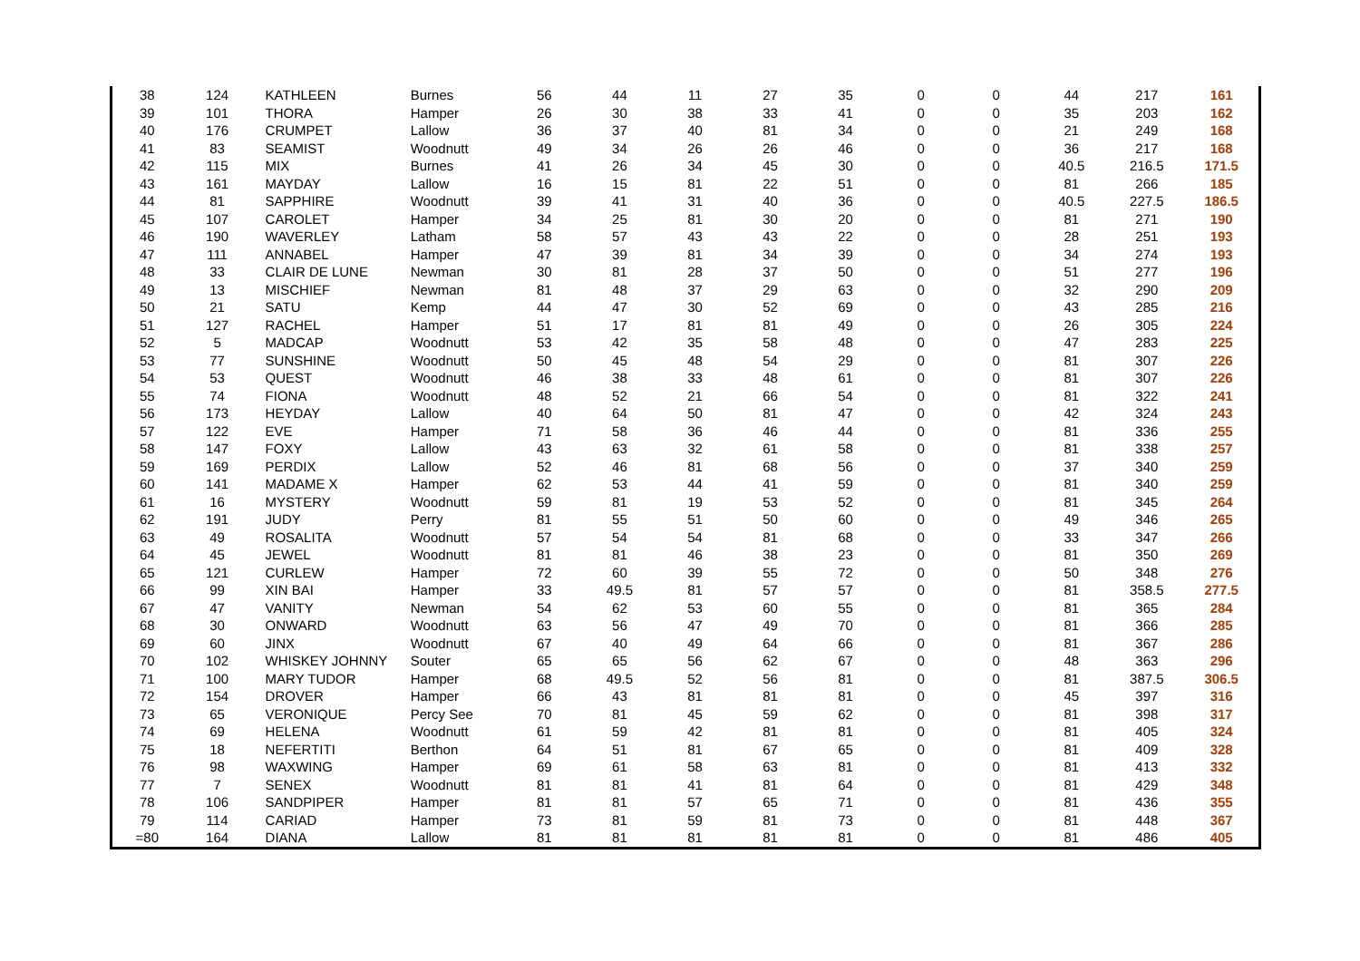| 38 | 124 | KATHLEEN | Burnes | 56 | 44 | 11 | 27 | 35 | 0 | 0 | 44 | 217 | 161 |
| 39 | 101 | THORA | Hamper | 26 | 30 | 38 | 33 | 41 | 0 | 0 | 35 | 203 | 162 |
| 40 | 176 | CRUMPET | Lallow | 36 | 37 | 40 | 81 | 34 | 0 | 0 | 21 | 249 | 168 |
| 41 | 83 | SEAMIST | Woodnutt | 49 | 34 | 26 | 26 | 46 | 0 | 0 | 36 | 217 | 168 |
| 42 | 115 | MIX | Burnes | 41 | 26 | 34 | 45 | 30 | 0 | 0 | 40.5 | 216.5 | 171.5 |
| 43 | 161 | MAYDAY | Lallow | 16 | 15 | 81 | 22 | 51 | 0 | 0 | 81 | 266 | 185 |
| 44 | 81 | SAPPHIRE | Woodnutt | 39 | 41 | 31 | 40 | 36 | 0 | 0 | 40.5 | 227.5 | 186.5 |
| 45 | 107 | CAROLET | Hamper | 34 | 25 | 81 | 30 | 20 | 0 | 0 | 81 | 271 | 190 |
| 46 | 190 | WAVERLEY | Latham | 58 | 57 | 43 | 43 | 22 | 0 | 0 | 28 | 251 | 193 |
| 47 | 111 | ANNABEL | Hamper | 47 | 39 | 81 | 34 | 39 | 0 | 0 | 34 | 274 | 193 |
| 48 | 33 | CLAIR DE LUNE | Newman | 30 | 81 | 28 | 37 | 50 | 0 | 0 | 51 | 277 | 196 |
| 49 | 13 | MISCHIEF | Newman | 81 | 48 | 37 | 29 | 63 | 0 | 0 | 32 | 290 | 209 |
| 50 | 21 | SATU | Kemp | 44 | 47 | 30 | 52 | 69 | 0 | 0 | 43 | 285 | 216 |
| 51 | 127 | RACHEL | Hamper | 51 | 17 | 81 | 81 | 49 | 0 | 0 | 26 | 305 | 224 |
| 52 | 5 | MADCAP | Woodnutt | 53 | 42 | 35 | 58 | 48 | 0 | 0 | 47 | 283 | 225 |
| 53 | 77 | SUNSHINE | Woodnutt | 50 | 45 | 48 | 54 | 29 | 0 | 0 | 81 | 307 | 226 |
| 54 | 53 | QUEST | Woodnutt | 46 | 38 | 33 | 48 | 61 | 0 | 0 | 81 | 307 | 226 |
| 55 | 74 | FIONA | Woodnutt | 48 | 52 | 21 | 66 | 54 | 0 | 0 | 81 | 322 | 241 |
| 56 | 173 | HEYDAY | Lallow | 40 | 64 | 50 | 81 | 47 | 0 | 0 | 42 | 324 | 243 |
| 57 | 122 | EVE | Hamper | 71 | 58 | 36 | 46 | 44 | 0 | 0 | 81 | 336 | 255 |
| 58 | 147 | FOXY | Lallow | 43 | 63 | 32 | 61 | 58 | 0 | 0 | 81 | 338 | 257 |
| 59 | 169 | PERDIX | Lallow | 52 | 46 | 81 | 68 | 56 | 0 | 0 | 37 | 340 | 259 |
| 60 | 141 | MADAME X | Hamper | 62 | 53 | 44 | 41 | 59 | 0 | 0 | 81 | 340 | 259 |
| 61 | 16 | MYSTERY | Woodnutt | 59 | 81 | 19 | 53 | 52 | 0 | 0 | 81 | 345 | 264 |
| 62 | 191 | JUDY | Perry | 81 | 55 | 51 | 50 | 60 | 0 | 0 | 49 | 346 | 265 |
| 63 | 49 | ROSALITA | Woodnutt | 57 | 54 | 54 | 81 | 68 | 0 | 0 | 33 | 347 | 266 |
| 64 | 45 | JEWEL | Woodnutt | 81 | 81 | 46 | 38 | 23 | 0 | 0 | 81 | 350 | 269 |
| 65 | 121 | CURLEW | Hamper | 72 | 60 | 39 | 55 | 72 | 0 | 0 | 50 | 348 | 276 |
| 66 | 99 | XIN BAI | Hamper | 33 | 49.5 | 81 | 57 | 57 | 0 | 0 | 81 | 358.5 | 277.5 |
| 67 | 47 | VANITY | Newman | 54 | 62 | 53 | 60 | 55 | 0 | 0 | 81 | 365 | 284 |
| 68 | 30 | ONWARD | Woodnutt | 63 | 56 | 47 | 49 | 70 | 0 | 0 | 81 | 366 | 285 |
| 69 | 60 | JINX | Woodnutt | 67 | 40 | 49 | 64 | 66 | 0 | 0 | 81 | 367 | 286 |
| 70 | 102 | WHISKEY JOHNNY | Souter | 65 | 65 | 56 | 62 | 67 | 0 | 0 | 48 | 363 | 296 |
| 71 | 100 | MARY TUDOR | Hamper | 68 | 49.5 | 52 | 56 | 81 | 0 | 0 | 81 | 387.5 | 306.5 |
| 72 | 154 | DROVER | Hamper | 66 | 43 | 81 | 81 | 81 | 0 | 0 | 45 | 397 | 316 |
| 73 | 65 | VERONIQUE | Percy See | 70 | 81 | 45 | 59 | 62 | 0 | 0 | 81 | 398 | 317 |
| 74 | 69 | HELENA | Woodnutt | 61 | 59 | 42 | 81 | 81 | 0 | 0 | 81 | 405 | 324 |
| 75 | 18 | NEFERTITI | Berthon | 64 | 51 | 81 | 67 | 65 | 0 | 0 | 81 | 409 | 328 |
| 76 | 98 | WAXWING | Hamper | 69 | 61 | 58 | 63 | 81 | 0 | 0 | 81 | 413 | 332 |
| 77 | 7 | SENEX | Woodnutt | 81 | 81 | 41 | 81 | 64 | 0 | 0 | 81 | 429 | 348 |
| 78 | 106 | SANDPIPER | Hamper | 81 | 81 | 57 | 65 | 71 | 0 | 0 | 81 | 436 | 355 |
| 79 | 114 | CARIAD | Hamper | 73 | 81 | 59 | 81 | 73 | 0 | 0 | 81 | 448 | 367 |
| =80 | 164 | DIANA | Lallow | 81 | 81 | 81 | 81 | 81 | 0 | 0 | 81 | 486 | 405 |